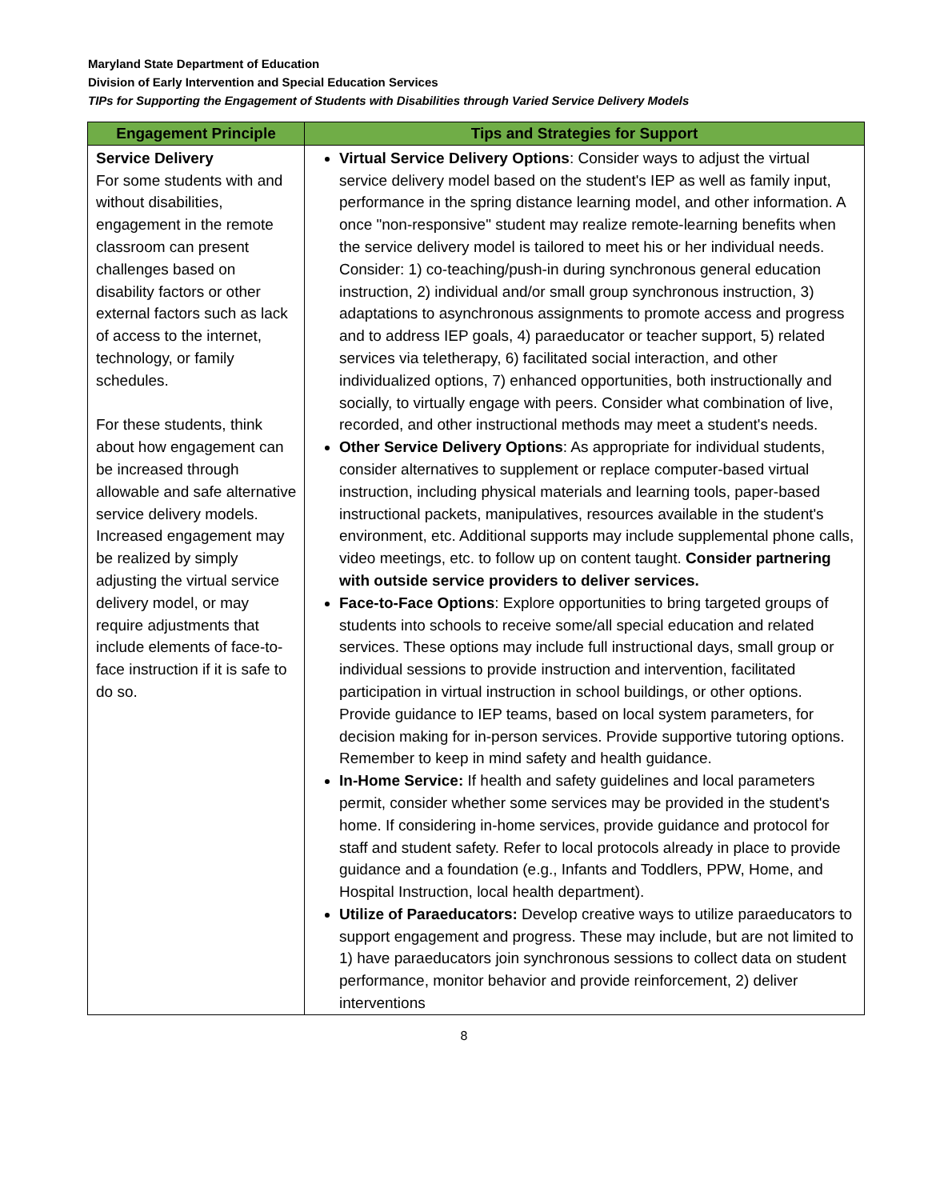Maryland State Department of Education
Division of Early Intervention and Special Education Services
TIPs for Supporting the Engagement of Students with Disabilities through Varied Service Delivery Models
| Engagement Principle | Tips and Strategies for Support |
| --- | --- |
| Service Delivery For some students with and without disabilities, engagement in the remote classroom can present challenges based on disability factors or other external factors such as lack of access to the internet, technology, or family schedules. For these students, think about how engagement can be increased through allowable and safe alternative service delivery models. Increased engagement may be realized by simply adjusting the virtual service delivery model, or may require adjustments that include elements of face-to-face instruction if it is safe to do so. | Virtual Service Delivery Options : Consider ways to adjust the virtual service delivery model based on the student's IEP as well as family input, performance in the spring distance learning model, and other information. A once "non-responsive" student may realize remote-learning benefits when the service delivery model is tailored to meet his or her individual needs. Consider: 1) co-teaching/push-in during synchronous general education instruction, 2) individual and/or small group synchronous instruction, 3) adaptations to asynchronous assignments to promote access and progress and to address IEP goals, 4) paraeducator or teacher support, 5) related services via teletherapy, 6) facilitated social interaction, and other individualized options, 7) enhanced opportunities, both instructionally and socially, to virtually engage with peers. Consider what combination of live, recorded, and other instructional methods may meet a student's needs. Other Service Delivery Options : As appropriate for individual students, consider alternatives to supplement or replace computer-based virtual instruction, including physical materials and learning tools, paper-based instructional packets, manipulatives, resources available in the student's environment, etc. Additional supports may include supplemental phone calls, video meetings, etc. to follow up on content taught. Consider partnering with outside service providers to deliver services. Face-to-Face Options : Explore opportunities to bring targeted groups of students into schools to receive some/all special education and related services. These options may include full instructional days, small group or individual sessions to provide instruction and intervention, facilitated participation in virtual instruction in school buildings, or other options. Provide guidance to IEP teams, based on local system parameters, for decision making for in-person services. Provide supportive tutoring options. Remember to keep in mind safety and health guidance. In-Home Service: If health and safety guidelines and local parameters permit, consider whether some services may be provided in the student's home. If considering in-home services, provide guidance and protocol for staff and student safety. Refer to local protocols already in place to provide guidance and a foundation (e.g., Infants and Toddlers, PPW, Home, and Hospital Instruction, local health department). Utilize of Paraeducators: Develop creative ways to utilize paraeducators to support engagement and progress. These may include, but are not limited to 1) have paraeducators join synchronous sessions to collect data on student performance, monitor behavior and provide reinforcement, 2) deliver interventions |
8